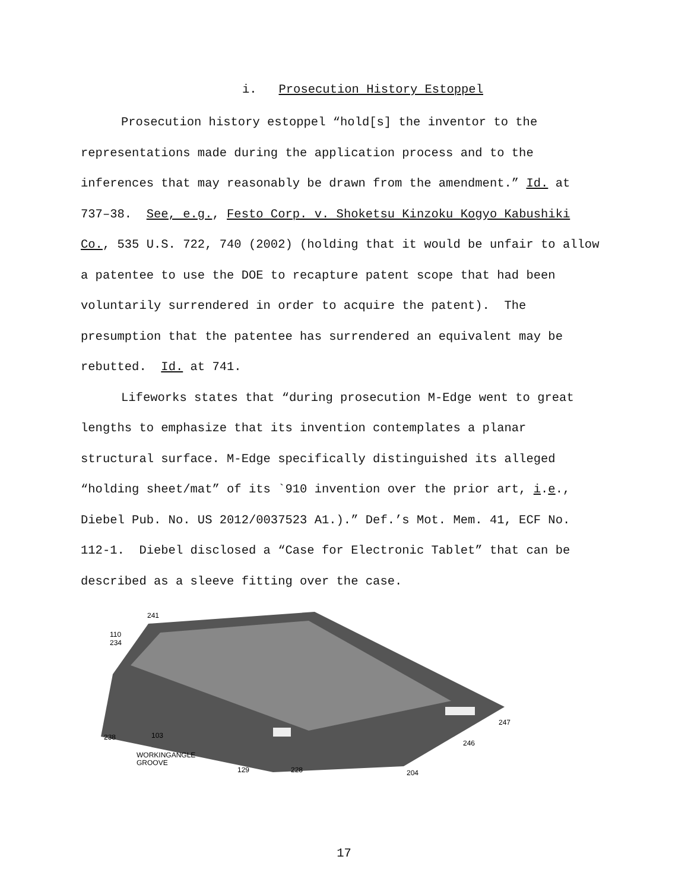i. Prosecution History Estoppel
Prosecution history estoppel “hold[s] the inventor to the representations made during the application process and to the inferences that may reasonably be drawn from the amendment.” Id. at 737–38. See, e.g., Festo Corp. v. Shoketsu Kinzoku Kogyo Kabushiki Co., 535 U.S. 722, 740 (2002) (holding that it would be unfair to allow a patentee to use the DOE to recapture patent scope that had been voluntarily surrendered in order to acquire the patent). The presumption that the patentee has surrendered an equivalent may be rebutted. Id. at 741.
Lifeworks states that “during prosecution M-Edge went to great lengths to emphasize that its invention contemplates a planar structural surface. M-Edge specifically distinguished its alleged “holding sheet/mat” of its `910 invention over the prior art, i.e., Diebel Pub. No. US 2012/0037523 A1.).” Def.’s Mot. Mem. 41, ECF No. 112-1. Diebel disclosed a “Case for Electronic Tablet” that can be described as a sleeve fitting over the case.
241
110
234
238
103
WORKINGANGLE
GROOVE
129
228
204
246
247
17